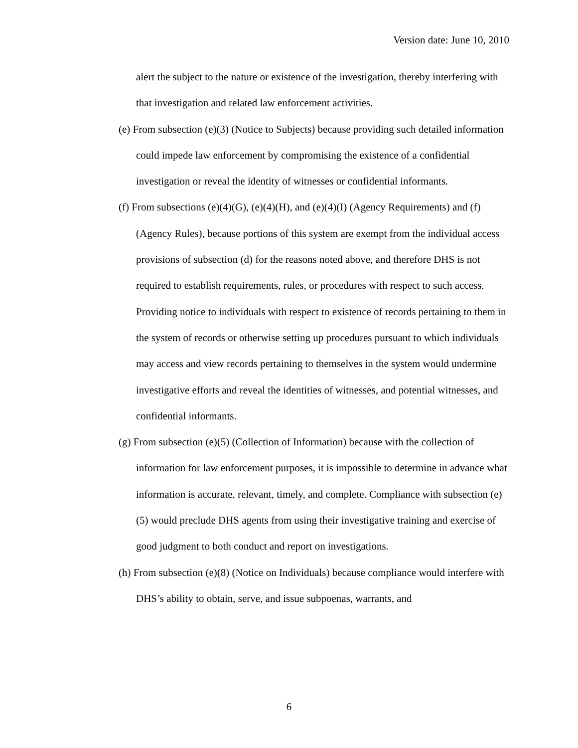Version date: June 10, 2010
alert the subject to the nature or existence of the investigation, thereby interfering with that investigation and related law enforcement activities.
(e) From subsection (e)(3) (Notice to Subjects) because providing such detailed information could impede law enforcement by compromising the existence of a confidential investigation or reveal the identity of witnesses or confidential informants.
(f) From subsections (e)(4)(G), (e)(4)(H), and (e)(4)(I) (Agency Requirements) and (f) (Agency Rules), because portions of this system are exempt from the individual access provisions of subsection (d) for the reasons noted above, and therefore DHS is not required to establish requirements, rules, or procedures with respect to such access. Providing notice to individuals with respect to existence of records pertaining to them in the system of records or otherwise setting up procedures pursuant to which individuals may access and view records pertaining to themselves in the system would undermine investigative efforts and reveal the identities of witnesses, and potential witnesses, and confidential informants.
(g) From subsection (e)(5) (Collection of Information) because with the collection of information for law enforcement purposes, it is impossible to determine in advance what information is accurate, relevant, timely, and complete. Compliance with subsection (e)(5) would preclude DHS agents from using their investigative training and exercise of good judgment to both conduct and report on investigations.
(h) From subsection (e)(8) (Notice on Individuals) because compliance would interfere with DHS’s ability to obtain, serve, and issue subpoenas, warrants, and
6